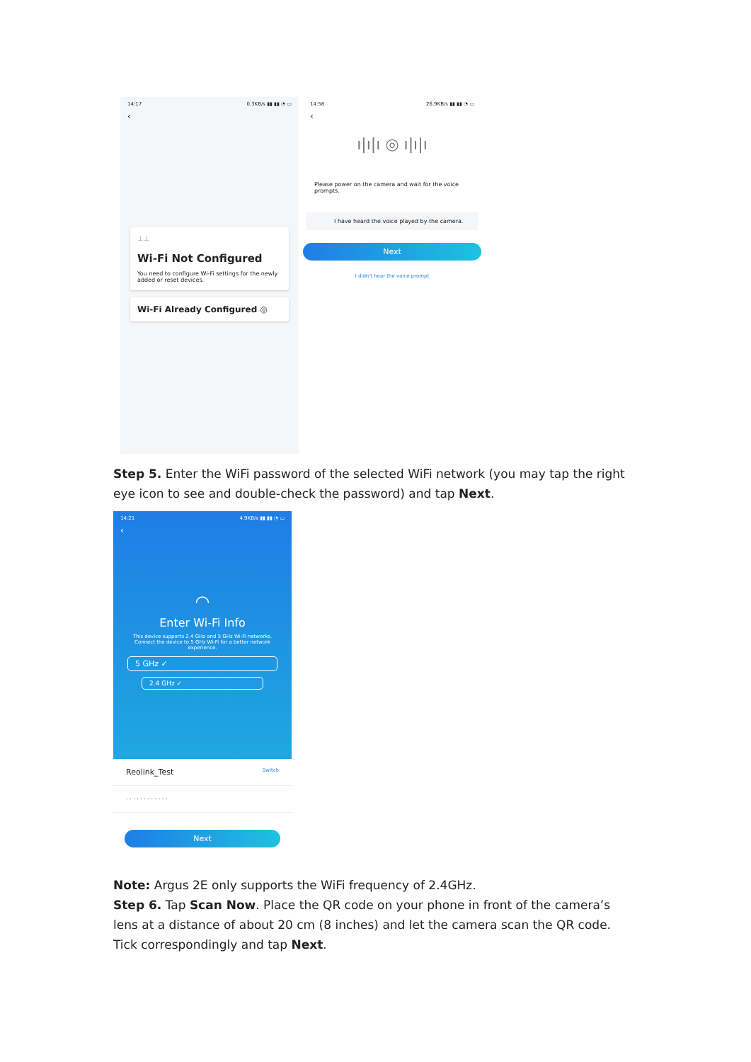14:17 0.3KB/s ▮▮ ▮▮ ◔ ▭
‹
⊥⊥
Wi-Fi Not Configured
You need to configure Wi-Fi settings for the newly added or reset devices.
Wi-Fi Already Configured ◎
14:58 26.9KB/s ▮▮ ▮▮ ◔ ▭
‹
ı|ı|ı ◎ ı|ı|ı
Please power on the camera and wait for the voice prompts.
I have heard the voice played by the camera.
Next
I didn't hear the voice prompt
Step 5. Enter the WiFi password of the selected WiFi network (you may tap the right eye icon to see and double-check the password) and tap Next.
14:21 4.9KB/s ▮▮ ▮▮ ◔ ▭
‹
◠
Enter Wi-Fi Info
This device supports 2.4 GHz and 5 GHz Wi-Fi networks. Connect the device to 5 GHz Wi-Fi for a better network experience.
5 GHz ✓
2.4 GHz ✓
Reolink_Test Switch
· · · · · · · · · · · ·
Next
Note: Argus 2E only supports the WiFi frequency of 2.4GHz.
Step 6. Tap Scan Now. Place the QR code on your phone in front of the camera’s lens at a distance of about 20 cm (8 inches) and let the camera scan the QR code. Tick correspondingly and tap Next.